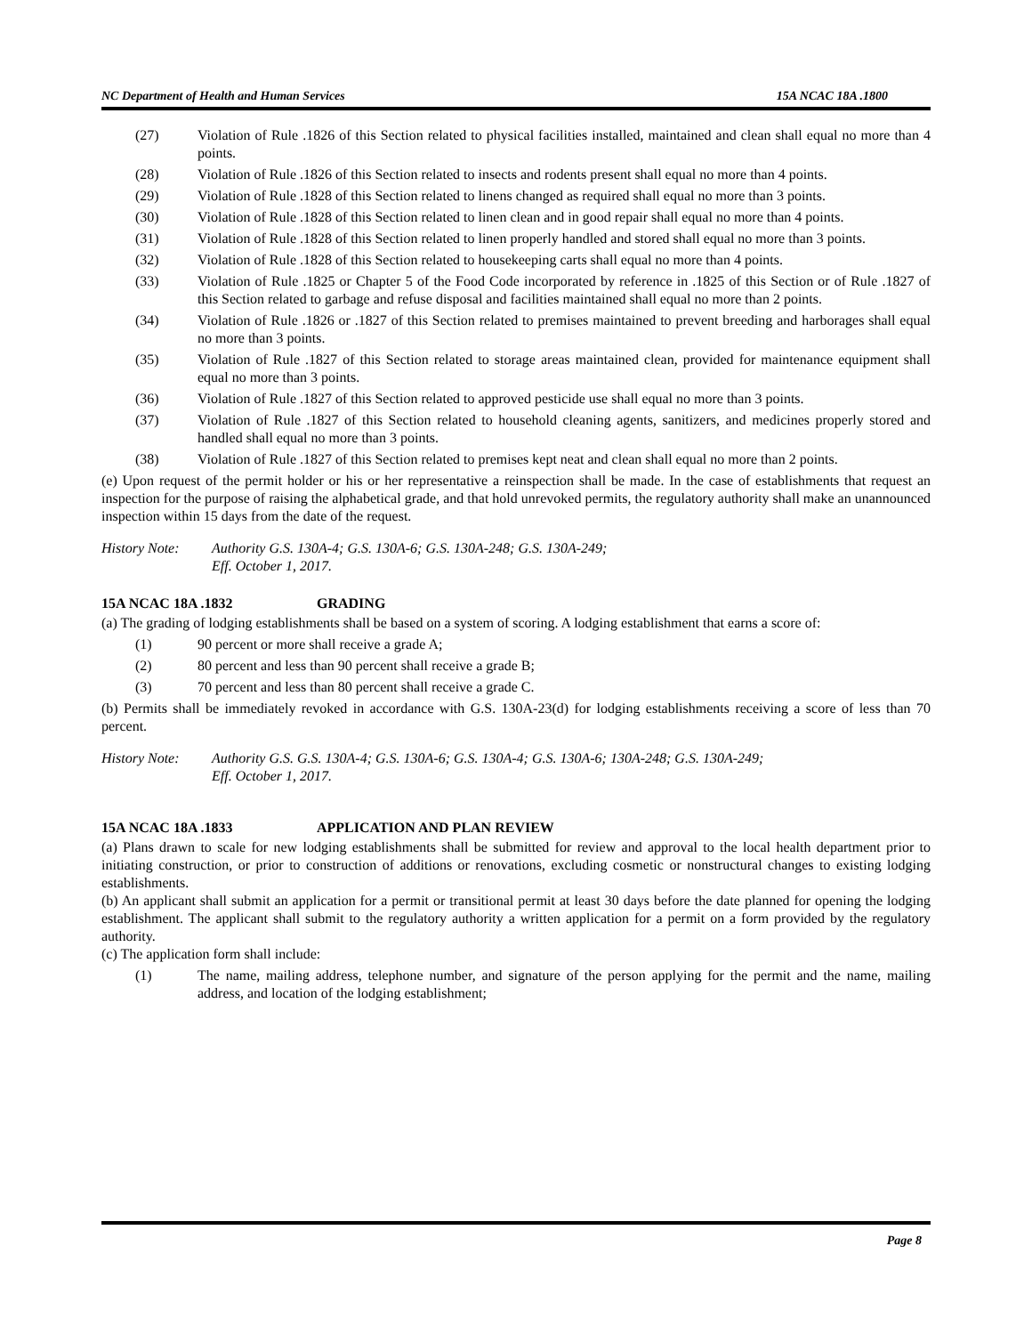NC Department of Health and Human Services 15A NCAC 18A .1800
(27) Violation of Rule .1826 of this Section related to physical facilities installed, maintained and clean shall equal no more than 4 points.
(28) Violation of Rule .1826 of this Section related to insects and rodents present shall equal no more than 4 points.
(29) Violation of Rule .1828 of this Section related to linens changed as required shall equal no more than 3 points.
(30) Violation of Rule .1828 of this Section related to linen clean and in good repair shall equal no more than 4 points.
(31) Violation of Rule .1828 of this Section related to linen properly handled and stored shall equal no more than 3 points.
(32) Violation of Rule .1828 of this Section related to housekeeping carts shall equal no more than 4 points.
(33) Violation of Rule .1825 or Chapter 5 of the Food Code incorporated by reference in .1825 of this Section or of Rule .1827 of this Section related to garbage and refuse disposal and facilities maintained shall equal no more than 2 points.
(34) Violation of Rule .1826 or .1827 of this Section related to premises maintained to prevent breeding and harborages shall equal no more than 3 points.
(35) Violation of Rule .1827 of this Section related to storage areas maintained clean, provided for maintenance equipment shall equal no more than 3 points.
(36) Violation of Rule .1827 of this Section related to approved pesticide use shall equal no more than 3 points.
(37) Violation of Rule .1827 of this Section related to household cleaning agents, sanitizers, and medicines properly stored and handled shall equal no more than 3 points.
(38) Violation of Rule .1827 of this Section related to premises kept neat and clean shall equal no more than 2 points.
(e) Upon request of the permit holder or his or her representative a reinspection shall be made. In the case of establishments that request an inspection for the purpose of raising the alphabetical grade, and that hold unrevoked permits, the regulatory authority shall make an unannounced inspection within 15 days from the date of the request.
History Note: Authority G.S. 130A-4; G.S. 130A-6; G.S. 130A-248; G.S. 130A-249;
Eff. October 1, 2017.
15A NCAC 18A .1832 GRADING
(a) The grading of lodging establishments shall be based on a system of scoring. A lodging establishment that earns a score of:
(1) 90 percent or more shall receive a grade A;
(2) 80 percent and less than 90 percent shall receive a grade B;
(3) 70 percent and less than 80 percent shall receive a grade C.
(b) Permits shall be immediately revoked in accordance with G.S. 130A-23(d) for lodging establishments receiving a score of less than 70 percent.
History Note: Authority G.S. G.S. 130A-4; G.S. 130A-6; G.S. 130A-4; G.S. 130A-6; 130A-248; G.S. 130A-249;
Eff. October 1, 2017.
15A NCAC 18A .1833 APPLICATION AND PLAN REVIEW
(a) Plans drawn to scale for new lodging establishments shall be submitted for review and approval to the local health department prior to initiating construction, or prior to construction of additions or renovations, excluding cosmetic or nonstructural changes to existing lodging establishments.
(b) An applicant shall submit an application for a permit or transitional permit at least 30 days before the date planned for opening the lodging establishment. The applicant shall submit to the regulatory authority a written application for a permit on a form provided by the regulatory authority.
(c) The application form shall include:
(1) The name, mailing address, telephone number, and signature of the person applying for the permit and the name, mailing address, and location of the lodging establishment;
Page 8